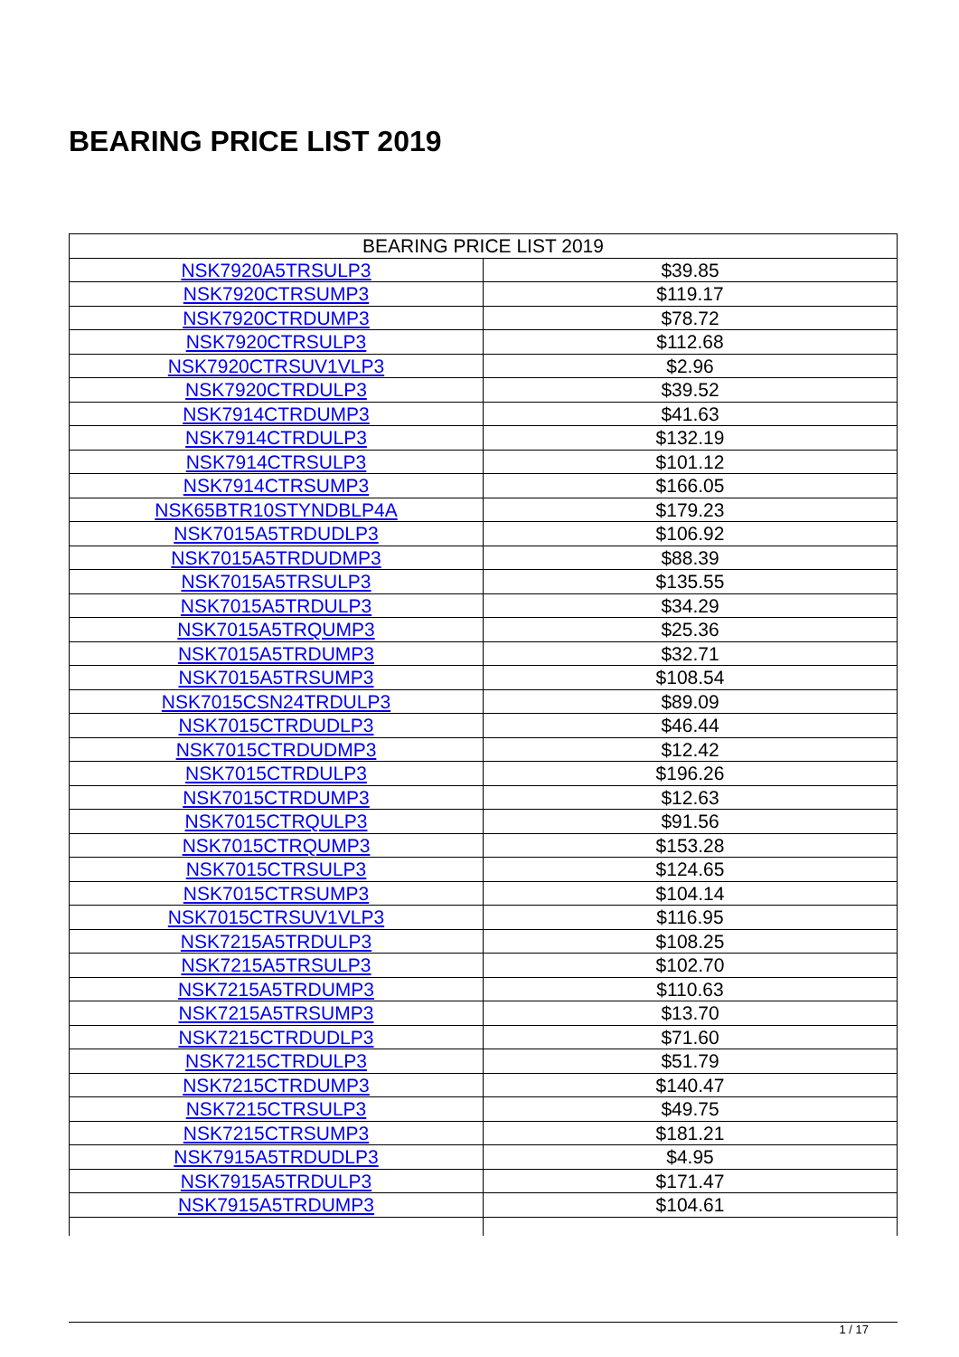BEARING PRICE LIST 2019
| BEARING PRICE LIST 2019 | |
| --- | --- |
| NSK7920A5TRSULP3 | $39.85 |
| NSK7920CTRSUMP3 | $119.17 |
| NSK7920CTRDUMP3 | $78.72 |
| NSK7920CTRSULP3 | $112.68 |
| NSK7920CTRSUV1VLP3 | $2.96 |
| NSK7920CTRDULP3 | $39.52 |
| NSK7914CTRDUMP3 | $41.63 |
| NSK7914CTRDULP3 | $132.19 |
| NSK7914CTRSULP3 | $101.12 |
| NSK7914CTRSUMP3 | $166.05 |
| NSK65BTR10STYNDBLP4A | $179.23 |
| NSK7015A5TRDUDLP3 | $106.92 |
| NSK7015A5TRDUDMP3 | $88.39 |
| NSK7015A5TRSULP3 | $135.55 |
| NSK7015A5TRDULP3 | $34.29 |
| NSK7015A5TRQUMP3 | $25.36 |
| NSK7015A5TRDUMP3 | $32.71 |
| NSK7015A5TRSUMP3 | $108.54 |
| NSK7015CSN24TRDULP3 | $89.09 |
| NSK7015CTRDUDLP3 | $46.44 |
| NSK7015CTRDUDMP3 | $12.42 |
| NSK7015CTRDULP3 | $196.26 |
| NSK7015CTRDUMP3 | $12.63 |
| NSK7015CTRQULP3 | $91.56 |
| NSK7015CTRQUMP3 | $153.28 |
| NSK7015CTRSULP3 | $124.65 |
| NSK7015CTRSUMP3 | $104.14 |
| NSK7015CTRSUV1VLP3 | $116.95 |
| NSK7215A5TRDULP3 | $108.25 |
| NSK7215A5TRSULP3 | $102.70 |
| NSK7215A5TRDUMP3 | $110.63 |
| NSK7215A5TRSUMP3 | $13.70 |
| NSK7215CTRDUDLP3 | $71.60 |
| NSK7215CTRDULP3 | $51.79 |
| NSK7215CTRDUMP3 | $140.47 |
| NSK7215CTRSULP3 | $49.75 |
| NSK7215CTRSUMP3 | $181.21 |
| NSK7915A5TRDUDLP3 | $4.95 |
| NSK7915A5TRDULP3 | $171.47 |
| NSK7915A5TRDUMP3 | $104.61 |
1 / 17